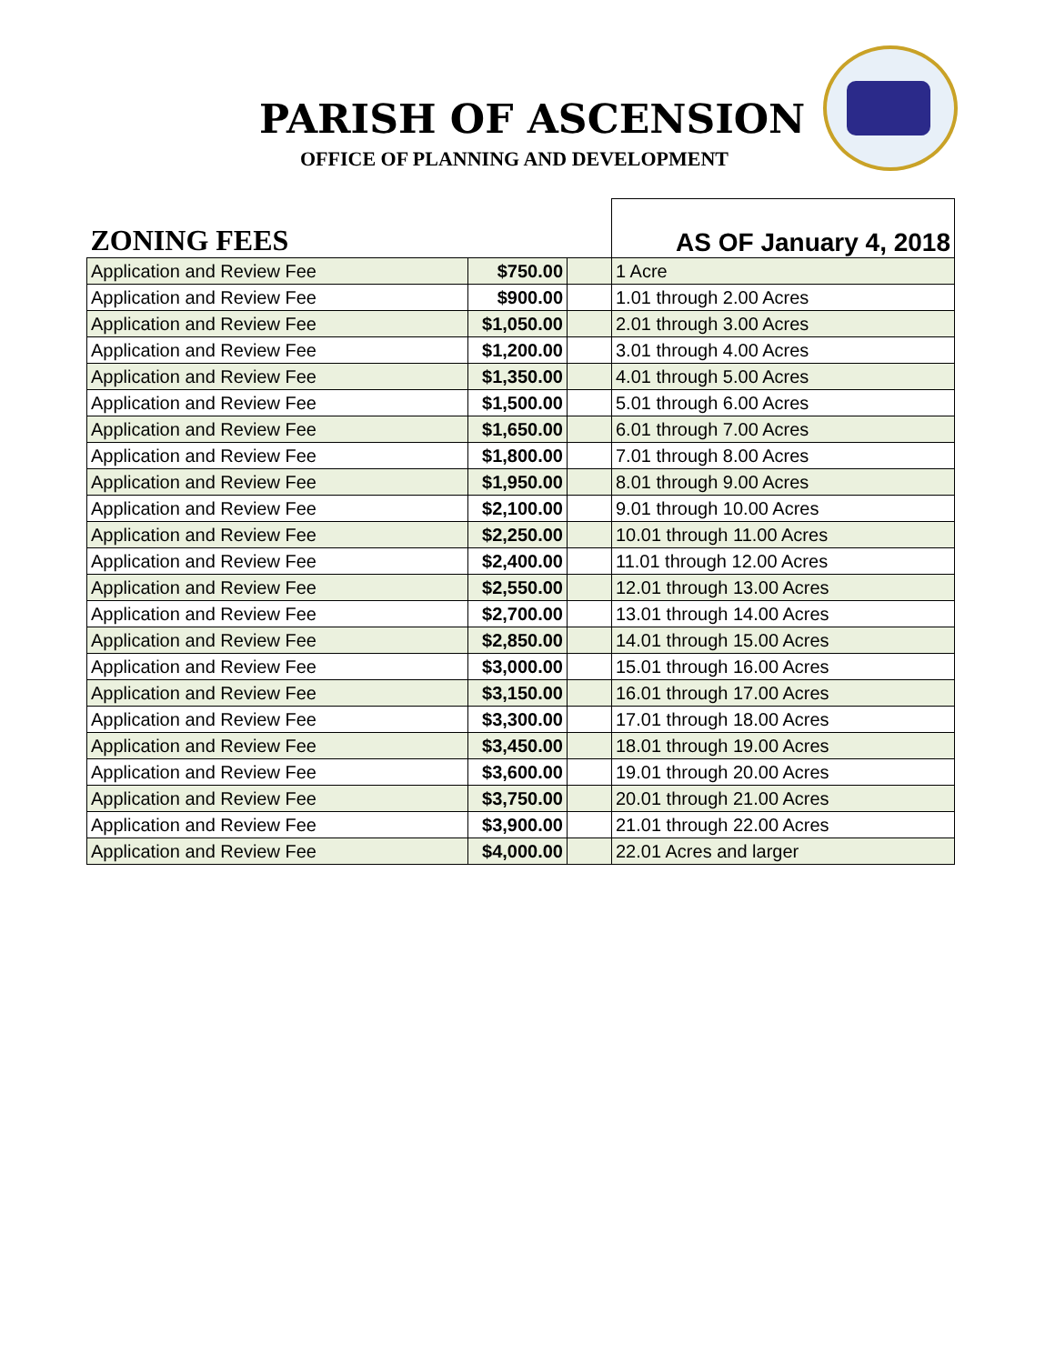PARISH OF ASCENSION
OFFICE OF PLANNING AND DEVELOPMENT
| ZONING FEES | | | AS OF January 4, 2018 |
| Application and Review Fee | $750.00 | | 1 Acre |
| Application and Review Fee | $900.00 | | 1.01 through 2.00 Acres |
| Application and Review Fee | $1,050.00 | | 2.01 through 3.00 Acres |
| Application and Review Fee | $1,200.00 | | 3.01 through 4.00 Acres |
| Application and Review Fee | $1,350.00 | | 4.01 through 5.00 Acres |
| Application and Review Fee | $1,500.00 | | 5.01 through 6.00 Acres |
| Application and Review Fee | $1,650.00 | | 6.01 through 7.00 Acres |
| Application and Review Fee | $1,800.00 | | 7.01 through 8.00 Acres |
| Application and Review Fee | $1,950.00 | | 8.01 through 9.00 Acres |
| Application and Review Fee | $2,100.00 | | 9.01 through 10.00 Acres |
| Application and Review Fee | $2,250.00 | | 10.01 through 11.00 Acres |
| Application and Review Fee | $2,400.00 | | 11.01 through 12.00 Acres |
| Application and Review Fee | $2,550.00 | | 12.01 through 13.00 Acres |
| Application and Review Fee | $2,700.00 | | 13.01 through 14.00 Acres |
| Application and Review Fee | $2,850.00 | | 14.01 through 15.00 Acres |
| Application and Review Fee | $3,000.00 | | 15.01 through 16.00 Acres |
| Application and Review Fee | $3,150.00 | | 16.01 through 17.00 Acres |
| Application and Review Fee | $3,300.00 | | 17.01 through 18.00 Acres |
| Application and Review Fee | $3,450.00 | | 18.01 through 19.00 Acres |
| Application and Review Fee | $3,600.00 | | 19.01 through 20.00 Acres |
| Application and Review Fee | $3,750.00 | | 20.01 through 21.00 Acres |
| Application and Review Fee | $3,900.00 | | 21.01 through 22.00 Acres |
| Application and Review Fee | $4,000.00 | | 22.01 Acres and larger |